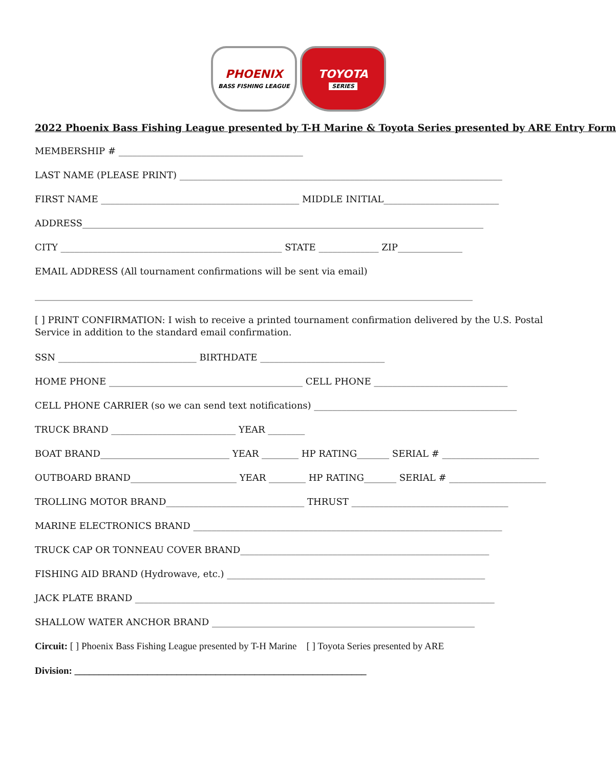PHOENIX
BASS FISHING LEAGUE
TOYOTA
SERIES
2022 Phoenix Bass Fishing League presented by T-H Marine & Toyota Series presented by ARE Entry Form
MEMBERSHIP # ________________________________________
LAST NAME (PLEASE PRINT) ______________________________________________________________________
FIRST NAME ___________________________________________ MIDDLE INITIAL_________________________
ADDRESS_______________________________________________________________________________________
CITY ________________________________________________ STATE _____________ ZIP______________
EMAIL ADDRESS (All tournament confirmations will be sent via email)
_______________________________________________________________________________________________
[ ] PRINT CONFIRMATION: I wish to receive a printed tournament confirmation delivered by the U.S. Postal Service in addition to the standard email confirmation.
SSN ______________________________ BIRTHDATE ___________________________
HOME PHONE __________________________________________ CELL PHONE _____________________________
CELL PHONE CARRIER (so we can send text notifications) ____________________________________________
TRUCK BRAND ___________________________ YEAR ________
BOAT BRAND____________________________ YEAR ________ HP RATING_______ SERIAL # _____________________
OUTBOARD BRAND_______________________ YEAR ________ HP RATING_______ SERIAL # _____________________
TROLLING MOTOR BRAND______________________________ THRUST __________________________________
MARINE ELECTRONICS BRAND ___________________________________________________________________
TRUCK CAP OR TONNEAU COVER BRAND______________________________________________________
FISHING AID BRAND (Hydrowave, etc.) ________________________________________________________
JACK PLATE BRAND ______________________________________________________________________________
SHALLOW WATER ANCHOR BRAND _________________________________________________________
Circuit: [ ] Phoenix Bass Fishing League presented by T-H Marine [ ] Toyota Series presented by ARE
Division: ____________________________________________________________